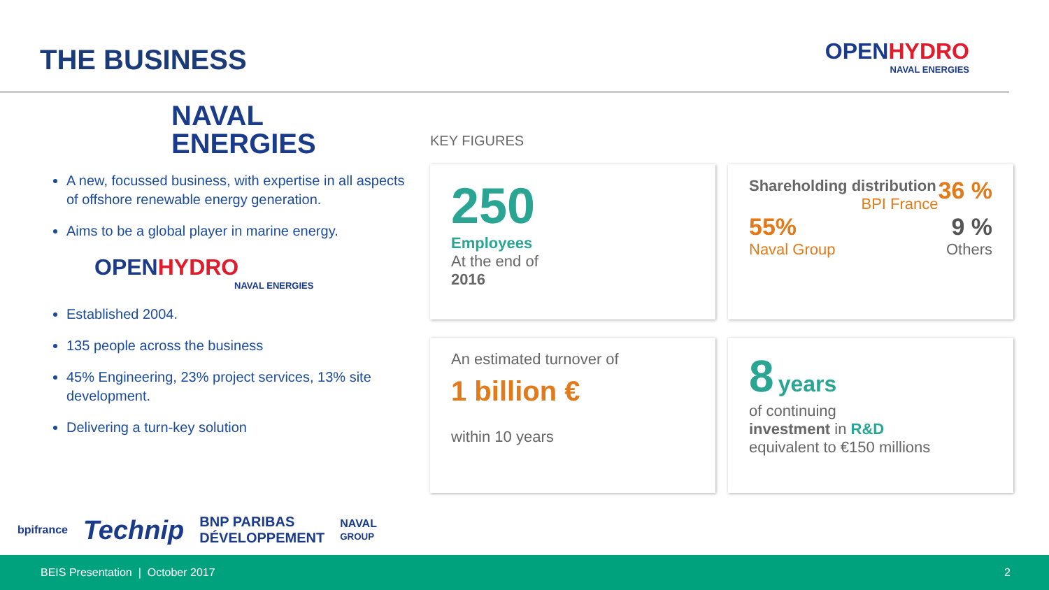THE BUSINESS
OPENHYDRO
NAVAL ENERGIES
NAVAL
ENERGIES
A new, focussed business, with expertise in all aspects of offshore renewable energy generation.
Aims to be a global player in marine energy.
OPENHYDRO
NAVAL ENERGIES
Established 2004.
135 people across the business
45% Engineering, 23% project services, 13% site development.
Delivering a turn-key solution
KEY FIGURES
250
Employees
At the end of
2016
Shareholding distribution 36 %
BPI France
55% 9 %
Naval Group Others
An estimated turnover of
1 billion €
within 10 years
8 years
of continuing
investment in R&D
equivalent to €150 millions
bpifrance Technip BNP PARIBAS
DÉVELOPPEMENT NAVAL
GROUP
BEIS Presentation | October 2017 2